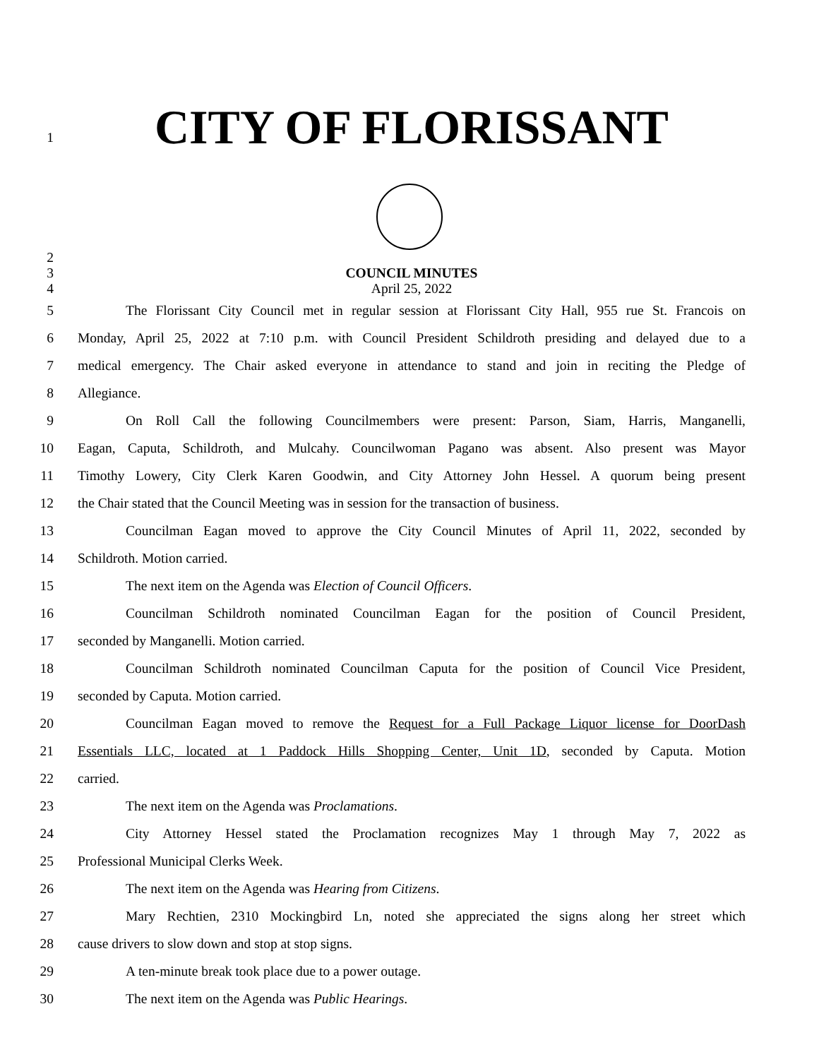1
CITY OF FLORISSANT
2
3 COUNCIL MINUTES
4 April 25, 2022
5 The Florissant City Council met in regular session at Florissant City Hall, 955 rue St. Francois on
6 Monday, April 25, 2022 at 7:10 p.m. with Council President Schildroth presiding and delayed due to a
7 medical emergency. The Chair asked everyone in attendance to stand and join in reciting the Pledge of
8 Allegiance.
9 On Roll Call the following Councilmembers were present: Parson, Siam, Harris, Manganelli,
10 Eagan, Caputa, Schildroth, and Mulcahy. Councilwoman Pagano was absent. Also present was Mayor
11 Timothy Lowery, City Clerk Karen Goodwin, and City Attorney John Hessel. A quorum being present
12 the Chair stated that the Council Meeting was in session for the transaction of business.
13 Councilman Eagan moved to approve the City Council Minutes of April 11, 2022, seconded by
14 Schildroth. Motion carried.
15 The next item on the Agenda was Election of Council Officers.
16 Councilman Schildroth nominated Councilman Eagan for the position of Council President,
17 seconded by Manganelli. Motion carried.
18 Councilman Schildroth nominated Councilman Caputa for the position of Council Vice President,
19 seconded by Caputa. Motion carried.
20 Councilman Eagan moved to remove the Request for a Full Package Liquor license for DoorDash
21 Essentials LLC, located at 1 Paddock Hills Shopping Center, Unit 1D, seconded by Caputa. Motion
22 carried.
23 The next item on the Agenda was Proclamations.
24 City Attorney Hessel stated the Proclamation recognizes May 1 through May 7, 2022 as
25 Professional Municipal Clerks Week.
26 The next item on the Agenda was Hearing from Citizens.
27 Mary Rechtien, 2310 Mockingbird Ln, noted she appreciated the signs along her street which
28 cause drivers to slow down and stop at stop signs.
29 A ten-minute break took place due to a power outage.
30 The next item on the Agenda was Public Hearings.